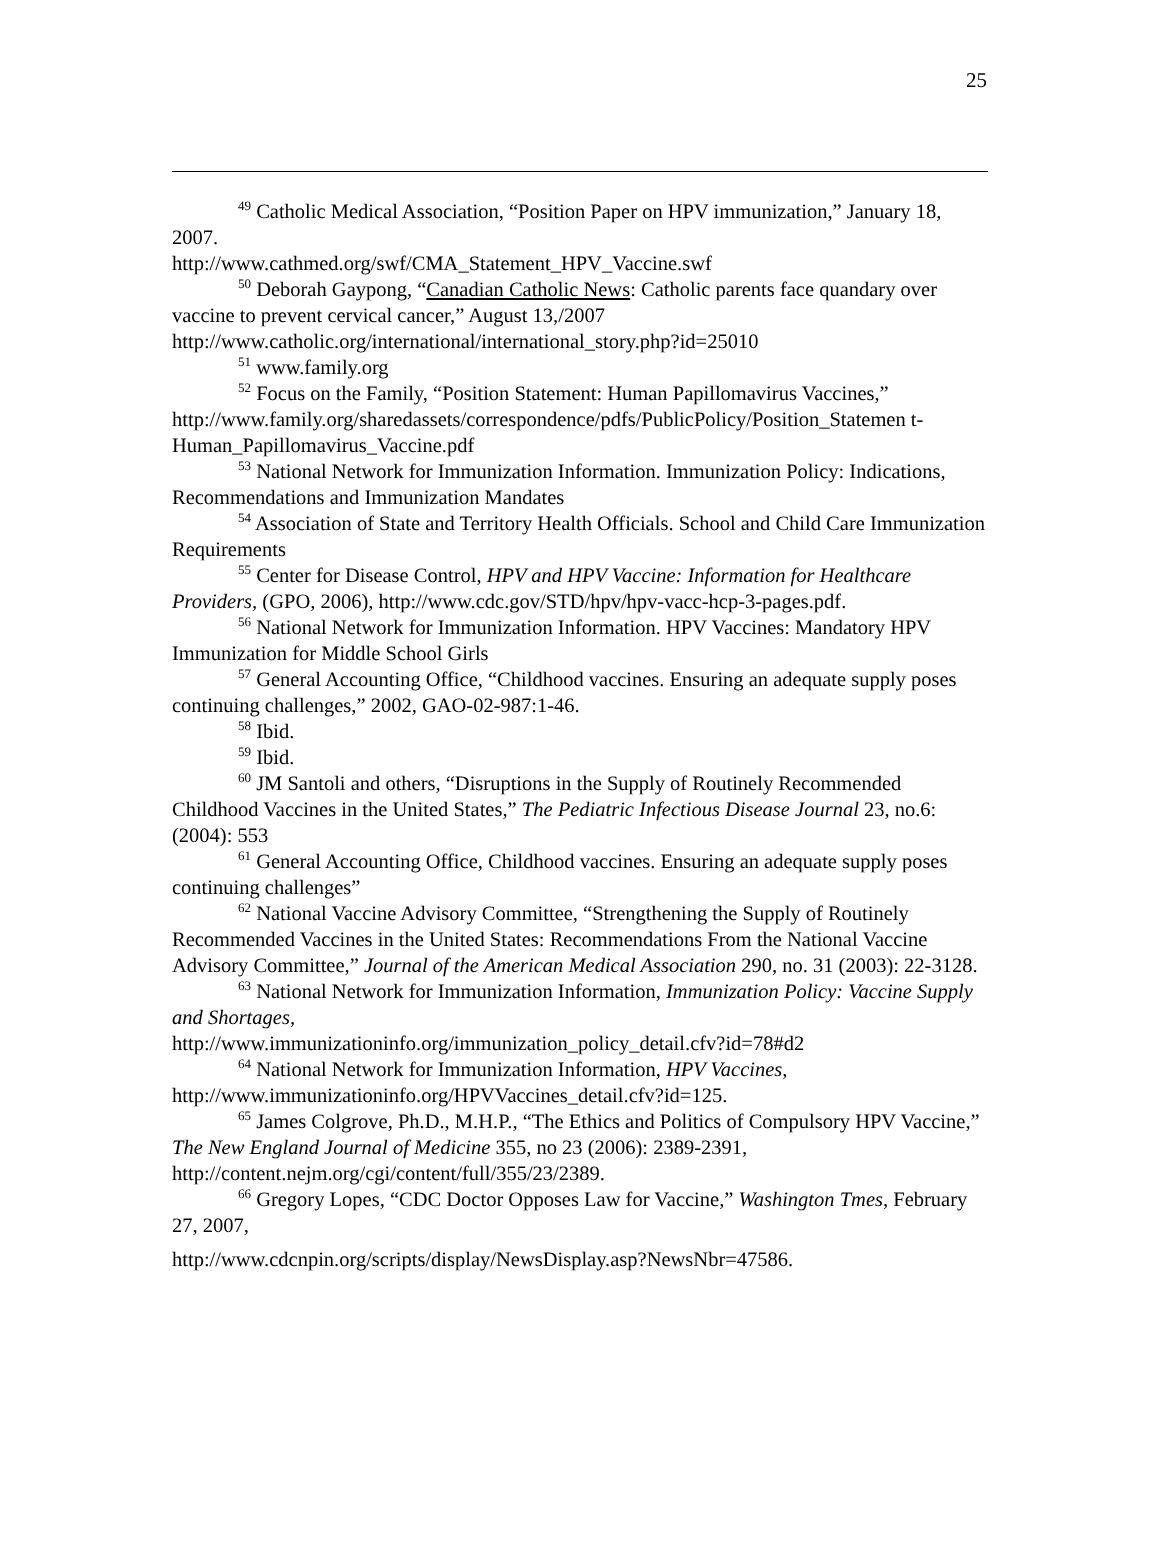25
<sup>49</sup> Catholic Medical Association, “Position Paper on HPV immunization,” January 18, 2007.
http://www.cathmed.org/swf/CMA_Statement_HPV_Vaccine.swf
<sup>50</sup> Deborah Gaypong, “Canadian Catholic News: Catholic parents face quandary over vaccine to prevent cervical cancer,” August 13,/2007
http://www.catholic.org/international/international_story.php?id=25010
<sup>51</sup> www.family.org
<sup>52</sup> Focus on the Family, “Position Statement: Human Papillomavirus Vaccines,” http://www.family.org/sharedassets/correspondence/pdfs/PublicPolicy/Position_Statemen t-Human_Papillomavirus_Vaccine.pdf
<sup>53</sup> National Network for Immunization Information. Immunization Policy: Indications, Recommendations and Immunization Mandates
<sup>54</sup> Association of State and Territory Health Officials. School and Child Care Immunization Requirements
<sup>55</sup> Center for Disease Control, HPV and HPV Vaccine: Information for Healthcare Providers, (GPO, 2006), http://www.cdc.gov/STD/hpv/hpv-vacc-hcp-3-pages.pdf.
<sup>56</sup> National Network for Immunization Information. HPV Vaccines: Mandatory HPV Immunization for Middle School Girls
<sup>57</sup> General Accounting Office, “Childhood vaccines. Ensuring an adequate supply poses continuing challenges,” 2002, GAO-02-987:1-46.
<sup>58</sup> Ibid.
<sup>59</sup> Ibid.
<sup>60</sup> JM Santoli and others, “Disruptions in the Supply of Routinely Recommended Childhood Vaccines in the United States,” The Pediatric Infectious Disease Journal 23, no.6: (2004): 553
<sup>61</sup> General Accounting Office, Childhood vaccines. Ensuring an adequate supply poses continuing challenges”
<sup>62</sup> National Vaccine Advisory Committee, “Strengthening the Supply of Routinely Recommended Vaccines in the United States: Recommendations From the National Vaccine Advisory Committee,” Journal of the American Medical Association 290, no. 31 (2003): 22-3128.
<sup>63</sup> National Network for Immunization Information, Immunization Policy: Vaccine Supply and Shortages,
http://www.immunizationinfo.org/immunization_policy_detail.cfv?id=78#d2
<sup>64</sup> National Network for Immunization Information, HPV Vaccines, http://www.immunizationinfo.org/HPVVaccines_detail.cfv?id=125.
<sup>65</sup> James Colgrove, Ph.D., M.H.P., “The Ethics and Politics of Compulsory HPV Vaccine,” The New England Journal of Medicine 355, no 23 (2006): 2389-2391, http://content.nejm.org/cgi/content/full/355/23/2389.
<sup>66</sup> Gregory Lopes, “CDC Doctor Opposes Law for Vaccine,” Washington Tmes, February 27, 2007,
http://www.cdcnpin.org/scripts/display/NewsDisplay.asp?NewsNbr=47586.